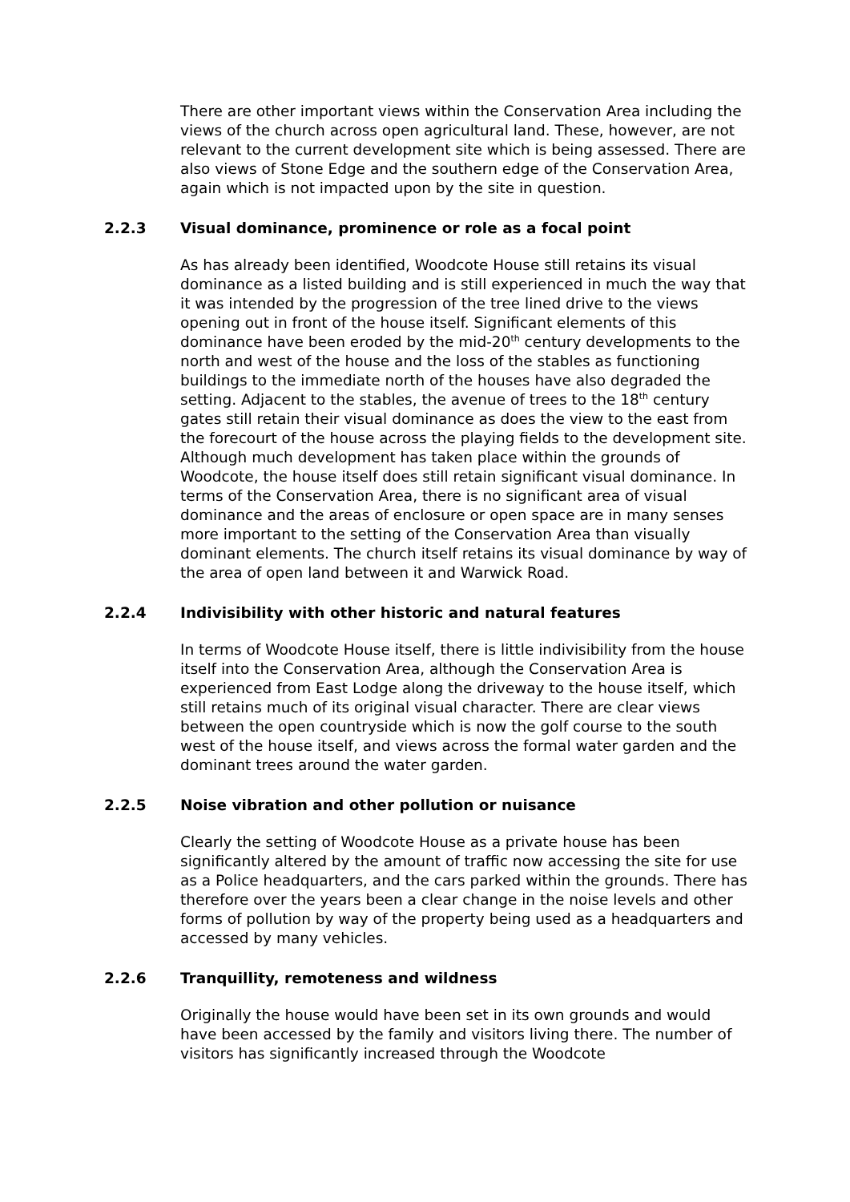There are other important views within the Conservation Area including the views of the church across open agricultural land. These, however, are not relevant to the current development site which is being assessed. There are also views of Stone Edge and the southern edge of the Conservation Area, again which is not impacted upon by the site in question.
2.2.3 Visual dominance, prominence or role as a focal point
As has already been identified, Woodcote House still retains its visual dominance as a listed building and is still experienced in much the way that it was intended by the progression of the tree lined drive to the views opening out in front of the house itself. Significant elements of this dominance have been eroded by the mid-20<sup>th</sup> century developments to the north and west of the house and the loss of the stables as functioning buildings to the immediate north of the houses have also degraded the setting. Adjacent to the stables, the avenue of trees to the 18<sup>th</sup> century gates still retain their visual dominance as does the view to the east from the forecourt of the house across the playing fields to the development site. Although much development has taken place within the grounds of Woodcote, the house itself does still retain significant visual dominance. In terms of the Conservation Area, there is no significant area of visual dominance and the areas of enclosure or open space are in many senses more important to the setting of the Conservation Area than visually dominant elements. The church itself retains its visual dominance by way of the area of open land between it and Warwick Road.
2.2.4 Indivisibility with other historic and natural features
In terms of Woodcote House itself, there is little indivisibility from the house itself into the Conservation Area, although the Conservation Area is experienced from East Lodge along the driveway to the house itself, which still retains much of its original visual character. There are clear views between the open countryside which is now the golf course to the south west of the house itself, and views across the formal water garden and the dominant trees around the water garden.
2.2.5 Noise vibration and other pollution or nuisance
Clearly the setting of Woodcote House as a private house has been significantly altered by the amount of traffic now accessing the site for use as a Police headquarters, and the cars parked within the grounds. There has therefore over the years been a clear change in the noise levels and other forms of pollution by way of the property being used as a headquarters and accessed by many vehicles.
2.2.6 Tranquillity, remoteness and wildness
Originally the house would have been set in its own grounds and would have been accessed by the family and visitors living there. The number of visitors has significantly increased through the Woodcote